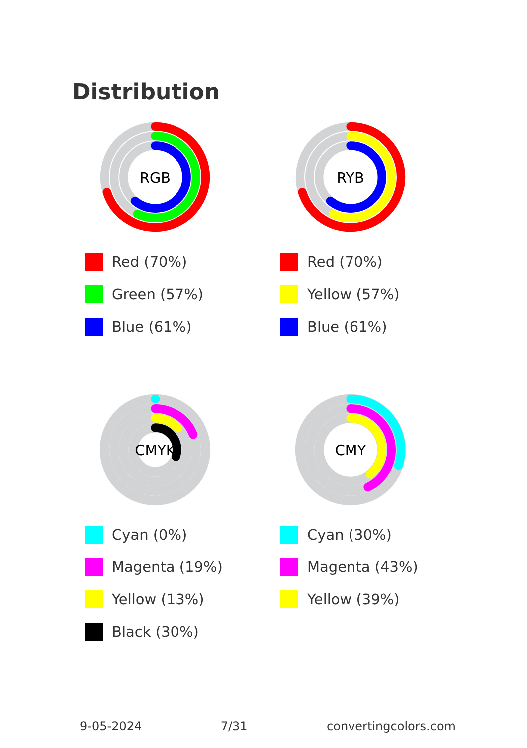Distribution
RGB
Red (70%)
Green (57%)
Blue (61%)
RYB
Red (70%)
Yellow (57%)
Blue (61%)
CMYK
Cyan (0%)
Magenta (19%)
Yellow (13%)
Black (30%)
CMY
Cyan (30%)
Magenta (43%)
Yellow (39%)
9-05-2024 7/31 convertingcolors.com